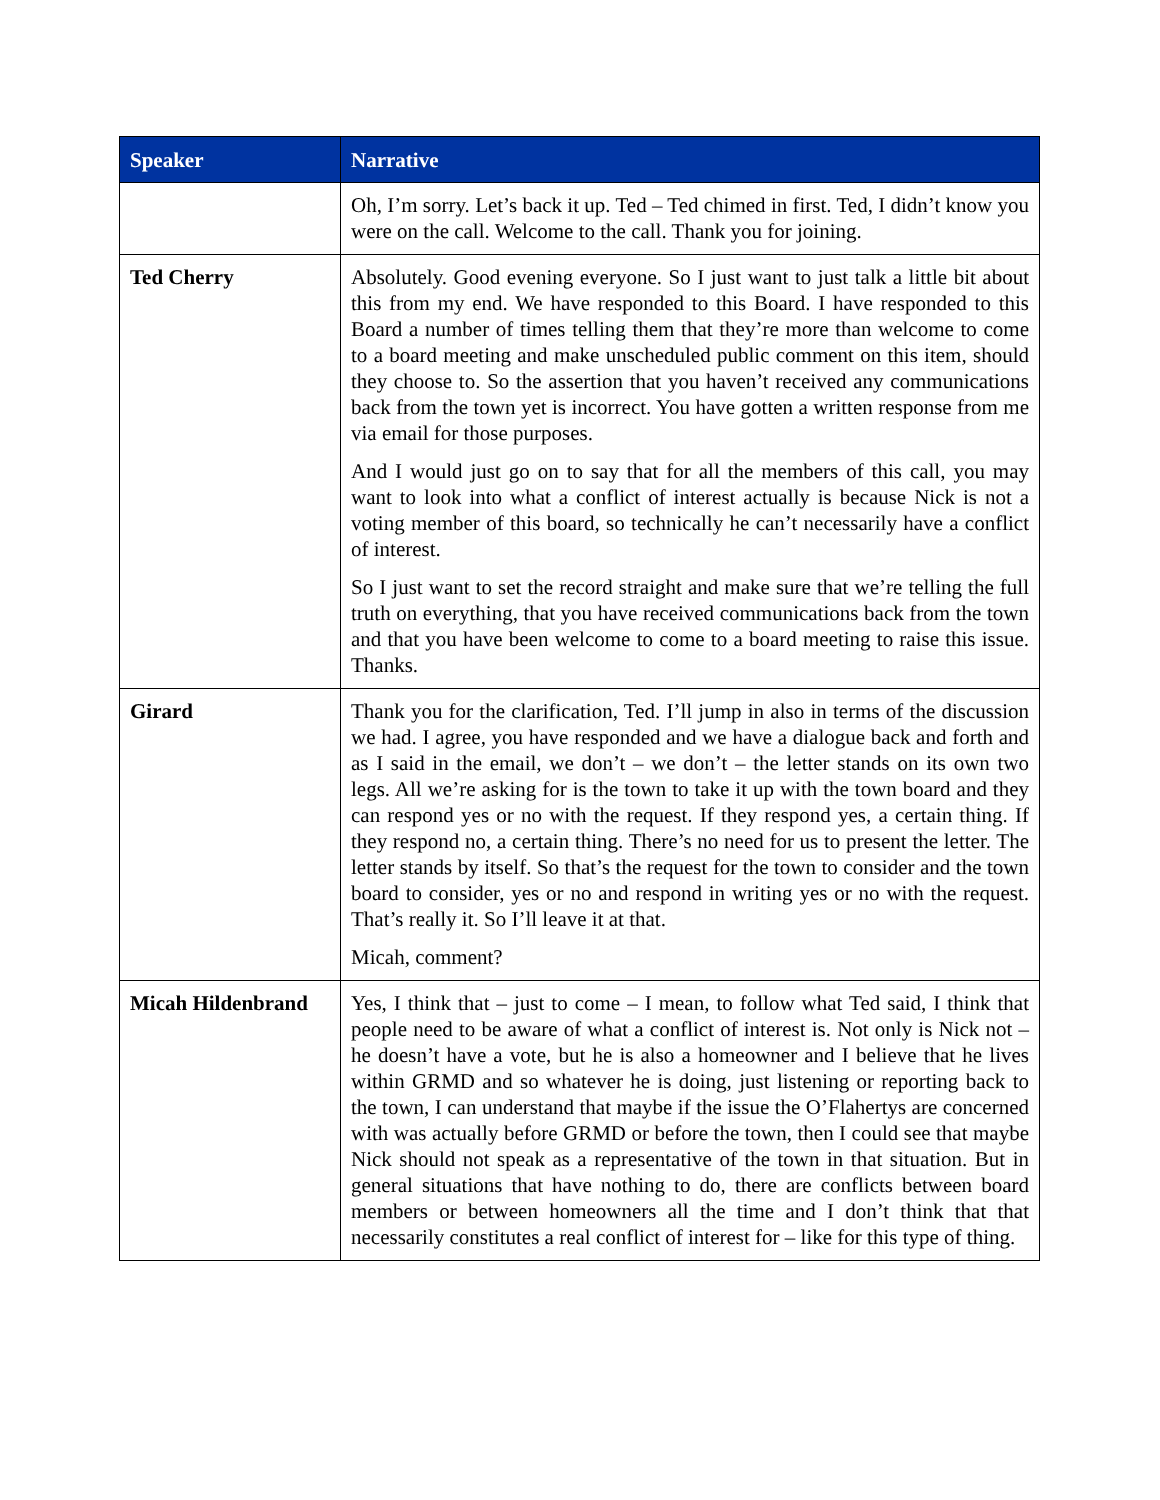| Speaker | Narrative |
| --- | --- |
| | Oh, I’m sorry. Let’s back it up. Ted – Ted chimed in first. Ted, I didn’t know you were on the call. Welcome to the call. Thank you for joining. |
| Ted Cherry | Absolutely. Good evening everyone. So I just want to just talk a little bit about this from my end. We have responded to this Board. I have responded to this Board a number of times telling them that they’re more than welcome to come to a board meeting and make unscheduled public comment on this item, should they choose to. So the assertion that you haven’t received any communications back from the town yet is incorrect. You have gotten a written response from me via email for those purposes. And I would just go on to say that for all the members of this call, you may want to look into what a conflict of interest actually is because Nick is not a voting member of this board, so technically he can’t necessarily have a conflict of interest. So I just want to set the record straight and make sure that we’re telling the full truth on everything, that you have received communications back from the town and that you have been welcome to come to a board meeting to raise this issue. Thanks. |
| Girard | Thank you for the clarification, Ted. I’ll jump in also in terms of the discussion we had. I agree, you have responded and we have a dialogue back and forth and as I said in the email, we don’t – we don’t – the letter stands on its own two legs. All we’re asking for is the town to take it up with the town board and they can respond yes or no with the request. If they respond yes, a certain thing. If they respond no, a certain thing. There’s no need for us to present the letter. The letter stands by itself. So that’s the request for the town to consider and the town board to consider, yes or no and respond in writing yes or no with the request. That’s really it. So I’ll leave it at that. Micah, comment? |
| Micah Hildenbrand | Yes, I think that – just to come – I mean, to follow what Ted said, I think that people need to be aware of what a conflict of interest is. Not only is Nick not – he doesn’t have a vote, but he is also a homeowner and I believe that he lives within GRMD and so whatever he is doing, just listening or reporting back to the town, I can understand that maybe if the issue the O’Flahertys are concerned with was actually before GRMD or before the town, then I could see that maybe Nick should not speak as a representative of the town in that situation. But in general situations that have nothing to do, there are conflicts between board members or between homeowners all the time and I don’t think that that necessarily constitutes a real conflict of interest for – like for this type of thing. |